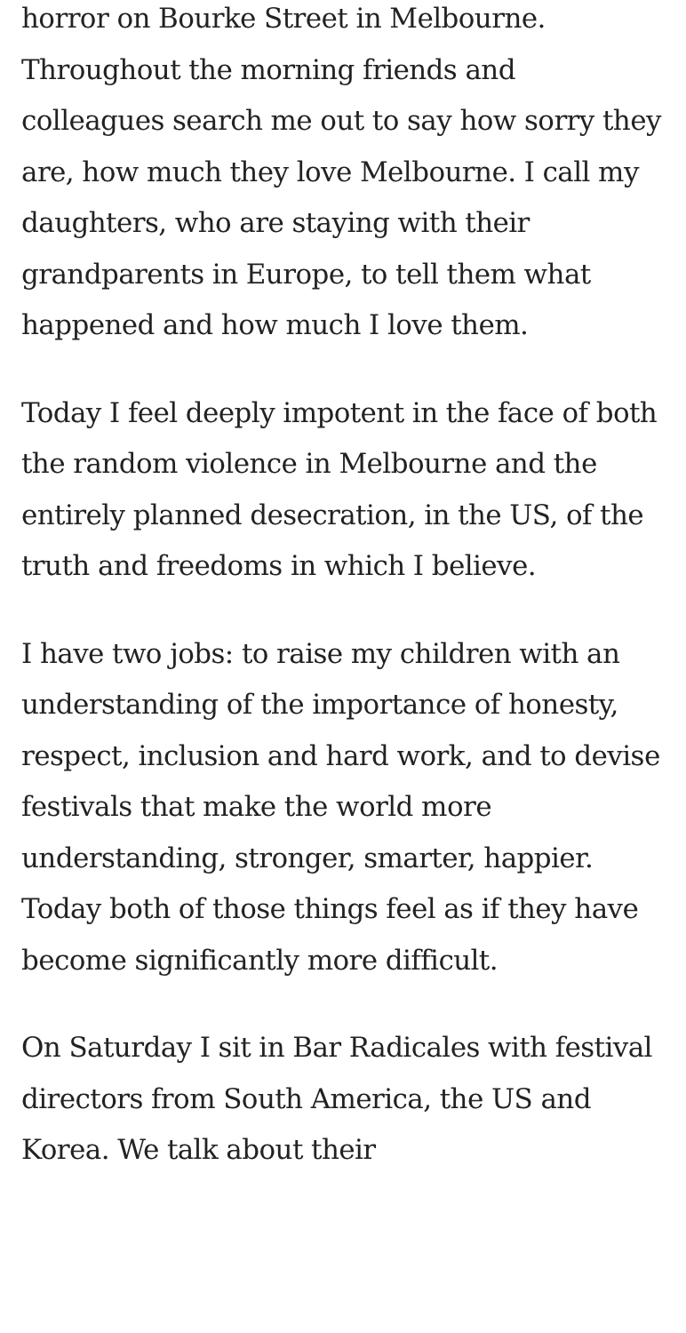horror on Bourke Street in Melbourne. Throughout the morning friends and colleagues search me out to say how sorry they are, how much they love Melbourne. I call my daughters, who are staying with their grandparents in Europe, to tell them what happened and how much I love them.
Today I feel deeply impotent in the face of both the random violence in Melbourne and the entirely planned desecration, in the US, of the truth and freedoms in which I believe.
I have two jobs: to raise my children with an understanding of the importance of honesty, respect, inclusion and hard work, and to devise festivals that make the world more understanding, stronger, smarter, happier. Today both of those things feel as if they have become significantly more difficult.
On Saturday I sit in Bar Radicales with festival directors from South America, the US and Korea. We talk about their